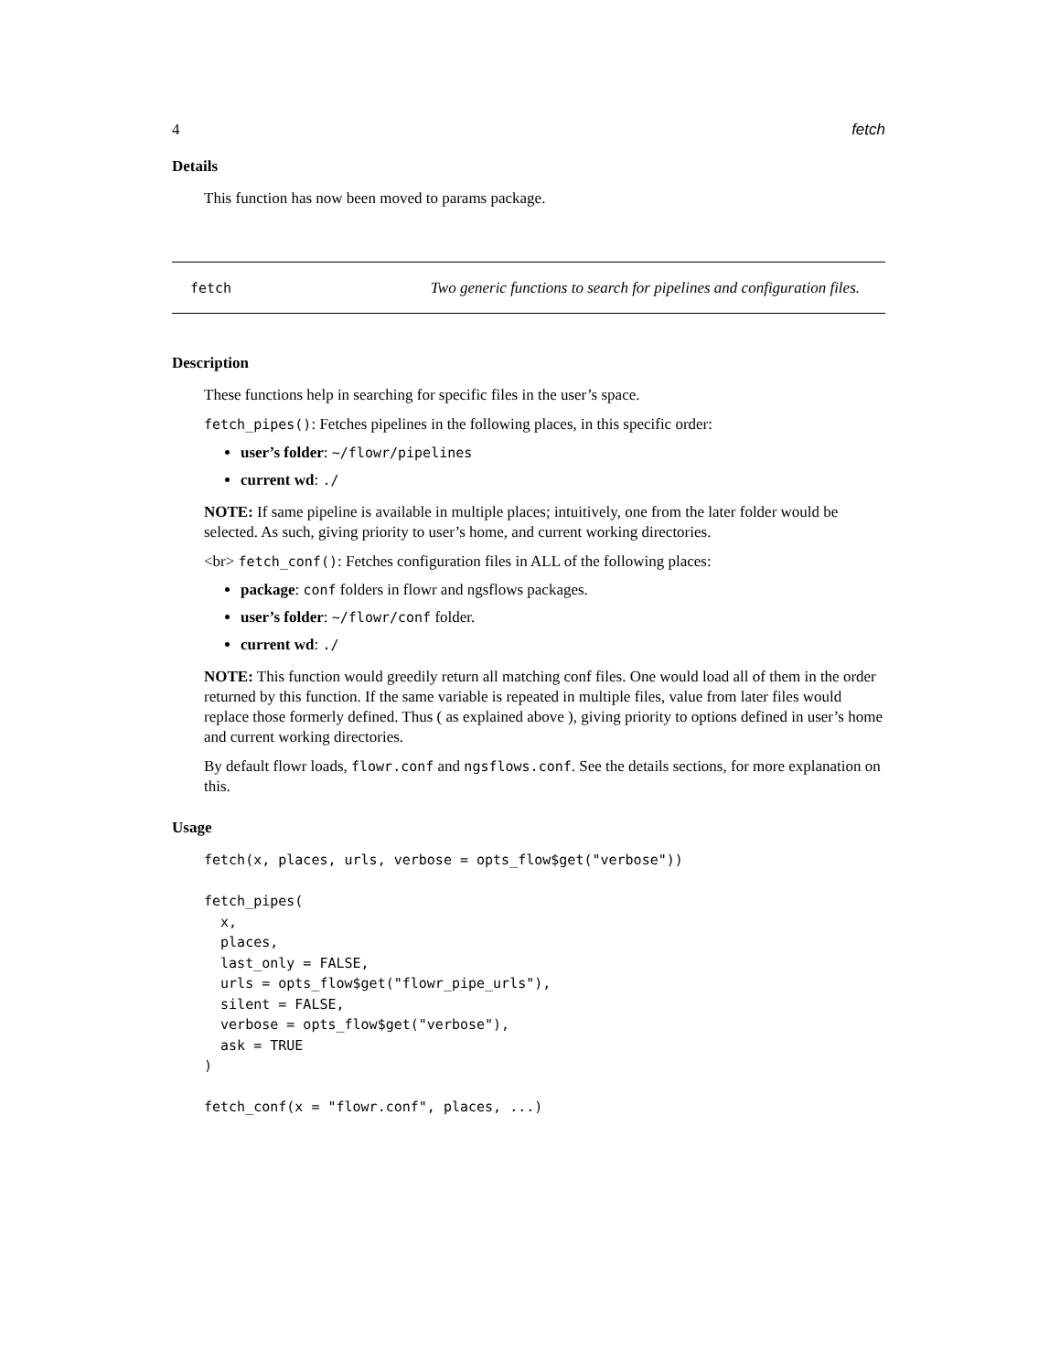4 fetch
Details
This function has now been moved to params package.
fetch Two generic functions to search for pipelines and configuration files.
Description
These functions help in searching for specific files in the user’s space.
fetch_pipes(): Fetches pipelines in the following places, in this specific order:
user’s folder: ~/flowr/pipelines
current wd: ./
NOTE: If same pipeline is available in multiple places; intuitively, one from the later folder would be selected. As such, giving priority to user’s home, and current working directories.
<br> fetch_conf(): Fetches configuration files in ALL of the following places:
package: conf folders in flowr and ngsflows packages.
user’s folder: ~/flowr/conf folder.
current wd: ./
NOTE: This function would greedily return all matching conf files. One would load all of them in the order returned by this function. If the same variable is repeated in multiple files, value from later files would replace those formerly defined. Thus ( as explained above ), giving priority to options defined in user’s home and current working directories.
By default flowr loads, flowr.conf and ngsflows.conf. See the details sections, for more explanation on this.
Usage
fetch(x, places, urls, verbose = opts_flow$get("verbose"))

fetch_pipes(
  x,
  places,
  last_only = FALSE,
  urls = opts_flow$get("flowr_pipe_urls"),
  silent = FALSE,
  verbose = opts_flow$get("verbose"),
  ask = TRUE
)

fetch_conf(x = "flowr.conf", places, ...)